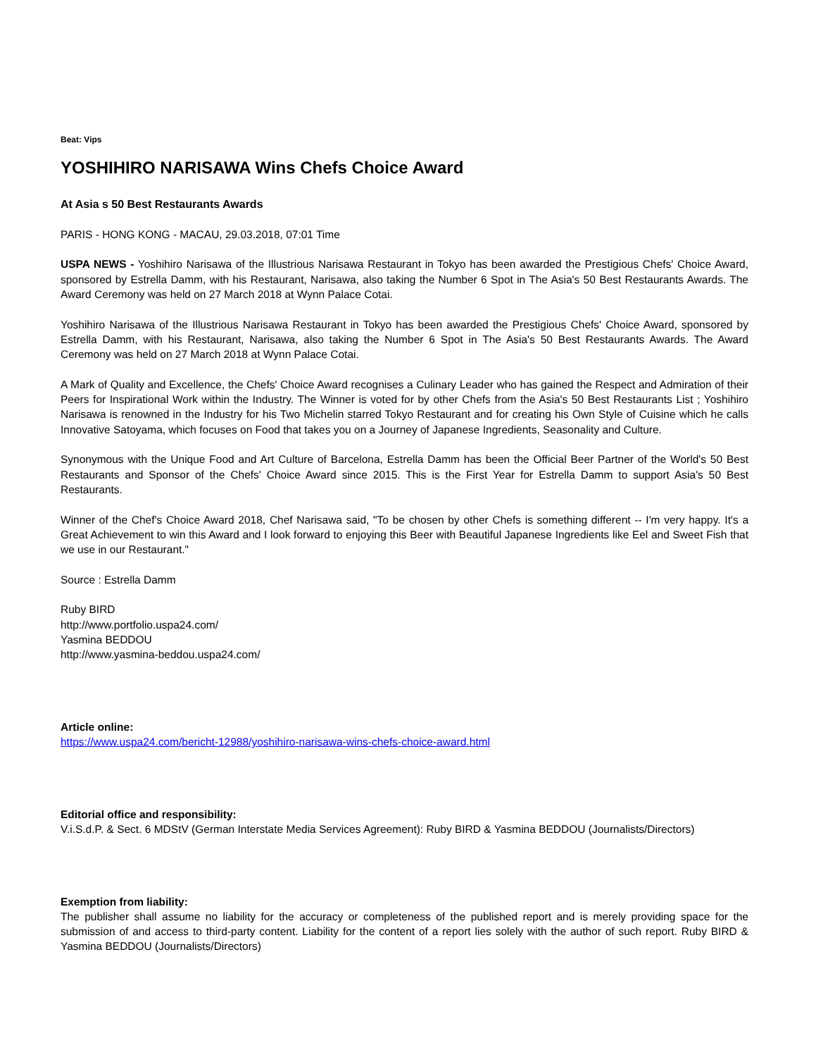Beat: Vips
YOSHIHIRO NARISAWA Wins Chefs Choice Award
At Asia s 50 Best Restaurants Awards
PARIS - HONG KONG - MACAU, 29.03.2018, 07:01 Time
USPA NEWS - Yoshihiro Narisawa of the Illustrious Narisawa Restaurant in Tokyo has been awarded the Prestigious Chefs' Choice Award, sponsored by Estrella Damm, with his Restaurant, Narisawa, also taking the Number 6 Spot in The Asia's 50 Best Restaurants Awards. The Award Ceremony was held on 27 March 2018 at Wynn Palace Cotai.
Yoshihiro Narisawa of the Illustrious Narisawa Restaurant in Tokyo has been awarded the Prestigious Chefs' Choice Award, sponsored by Estrella Damm, with his Restaurant, Narisawa, also taking the Number 6 Spot in The Asia's 50 Best Restaurants Awards. The Award Ceremony was held on 27 March 2018 at Wynn Palace Cotai.
A Mark of Quality and Excellence, the Chefs' Choice Award recognises a Culinary Leader who has gained the Respect and Admiration of their Peers for Inspirational Work within the Industry. The Winner is voted for by other Chefs from the Asia's 50 Best Restaurants List ; Yoshihiro Narisawa is renowned in the Industry for his Two Michelin starred Tokyo Restaurant and for creating his Own Style of Cuisine which he calls Innovative Satoyama, which focuses on Food that takes you on a Journey of Japanese Ingredients, Seasonality and Culture.
Synonymous with the Unique Food and Art Culture of Barcelona, Estrella Damm has been the Official Beer Partner of the World's 50 Best Restaurants and Sponsor of the Chefs' Choice Award since 2015. This is the First Year for Estrella Damm to support Asia's 50 Best Restaurants.
Winner of the Chef's Choice Award 2018, Chef Narisawa said, "To be chosen by other Chefs is something different -- I'm very happy. It's a Great Achievement to win this Award and I look forward to enjoying this Beer with Beautiful Japanese Ingredients like Eel and Sweet Fish that we use in our Restaurant."
Source : Estrella Damm
Ruby BIRD
http://www.portfolio.uspa24.com/
Yasmina BEDDOU
http://www.yasmina-beddou.uspa24.com/
Article online:
https://www.uspa24.com/bericht-12988/yoshihiro-narisawa-wins-chefs-choice-award.html
Editorial office and responsibility:
V.i.S.d.P. & Sect. 6 MDStV (German Interstate Media Services Agreement): Ruby BIRD & Yasmina BEDDOU (Journalists/Directors)
Exemption from liability:
The publisher shall assume no liability for the accuracy or completeness of the published report and is merely providing space for the submission of and access to third-party content. Liability for the content of a report lies solely with the author of such report. Ruby BIRD & Yasmina BEDDOU (Journalists/Directors)